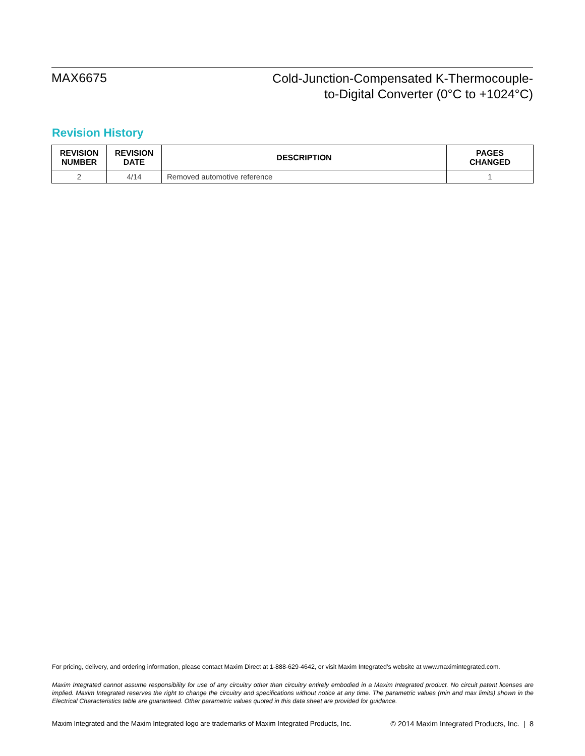MAX6675
Cold-Junction-Compensated K-Thermocouple-
to-Digital Converter (0°C to +1024°C)
Revision History
| REVISION NUMBER | REVISION DATE | DESCRIPTION | PAGES CHANGED |
| --- | --- | --- | --- |
| 2 | 4/14 | Removed automotive reference | 1 |
For pricing, delivery, and ordering information, please contact Maxim Direct at 1-888-629-4642, or visit Maxim Integrated’s website at www.maximintegrated.com.
Maxim Integrated cannot assume responsibility for use of any circuitry other than circuitry entirely embodied in a Maxim Integrated product. No circuit patent licenses are implied. Maxim Integrated reserves the right to change the circuitry and specifications without notice at any time. The parametric values (min and max limits) shown in the Electrical Characteristics table are guaranteed. Other parametric values quoted in this data sheet are provided for guidance.
Maxim Integrated and the Maxim Integrated logo are trademarks of Maxim Integrated Products, Inc. © 2014 Maxim Integrated Products, Inc. | 8